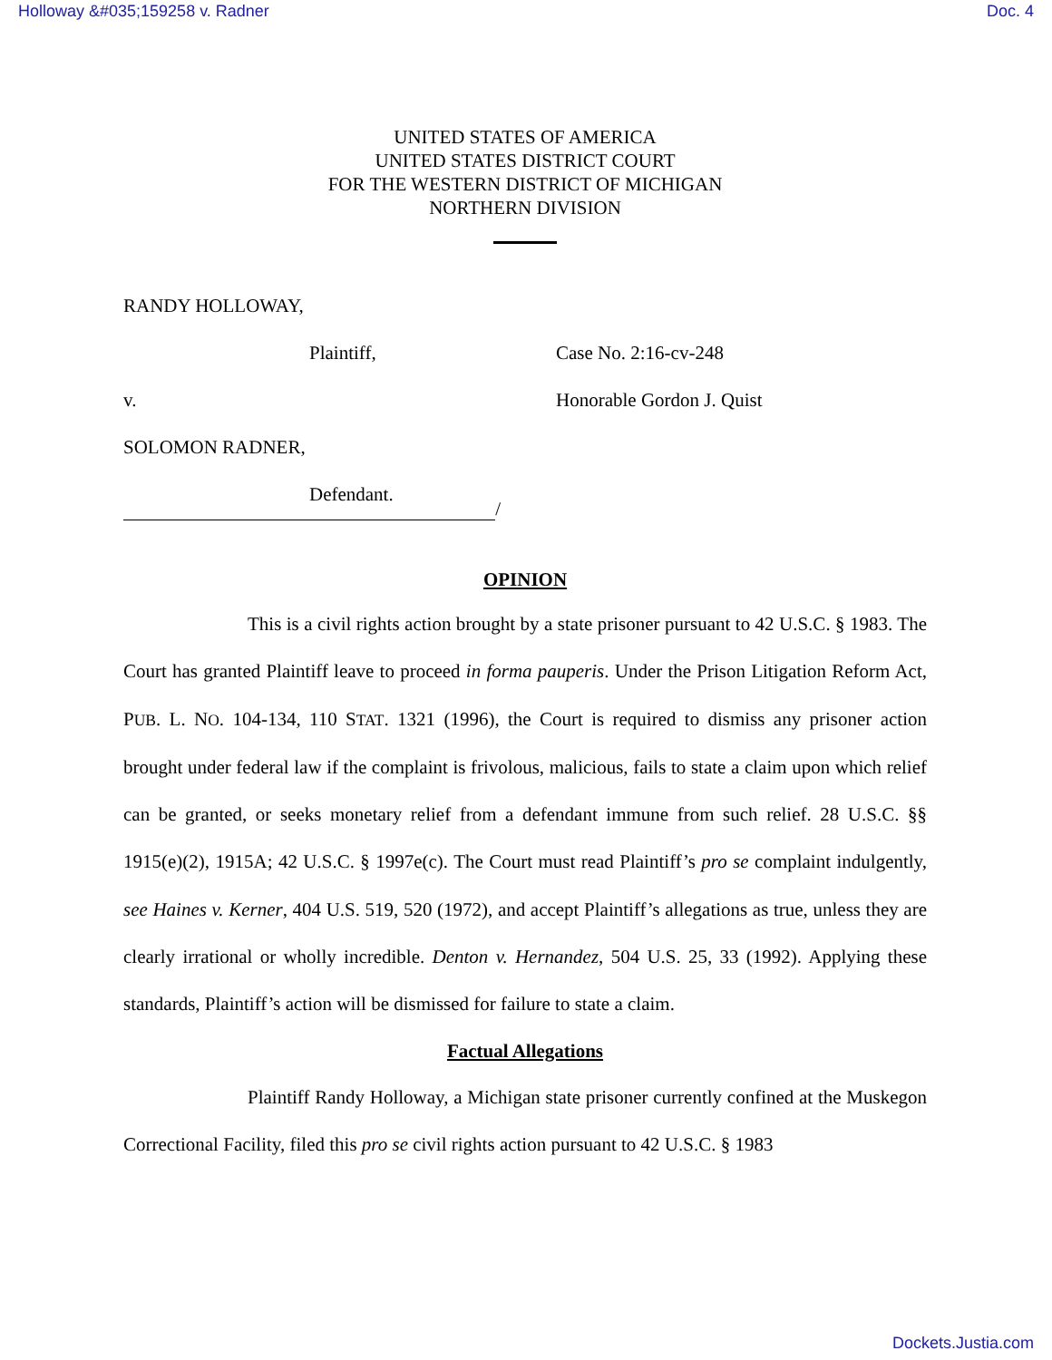Holloway &#035;159258 v. Radner Doc. 4
UNITED STATES OF AMERICA
UNITED STATES DISTRICT COURT
FOR THE WESTERN DISTRICT OF MICHIGAN
NORTHERN DIVISION
RANDY HOLLOWAY,
Plaintiff, Case No. 2:16-cv-248
v. Honorable Gordon J. Quist
SOLOMON RADNER,
Defendant.
/
OPINION
This is a civil rights action brought by a state prisoner pursuant to 42 U.S.C. § 1983. The Court has granted Plaintiff leave to proceed in forma pauperis. Under the Prison Litigation Reform Act, PUB. L. NO. 104-134, 110 STAT. 1321 (1996), the Court is required to dismiss any prisoner action brought under federal law if the complaint is frivolous, malicious, fails to state a claim upon which relief can be granted, or seeks monetary relief from a defendant immune from such relief. 28 U.S.C. §§ 1915(e)(2), 1915A; 42 U.S.C. § 1997e(c). The Court must read Plaintiff’s pro se complaint indulgently, see Haines v. Kerner, 404 U.S. 519, 520 (1972), and accept Plaintiff’s allegations as true, unless they are clearly irrational or wholly incredible. Denton v. Hernandez, 504 U.S. 25, 33 (1992). Applying these standards, Plaintiff’s action will be dismissed for failure to state a claim.
Factual Allegations
Plaintiff Randy Holloway, a Michigan state prisoner currently confined at the Muskegon Correctional Facility, filed this pro se civil rights action pursuant to 42 U.S.C. § 1983
Dockets.Justia.com